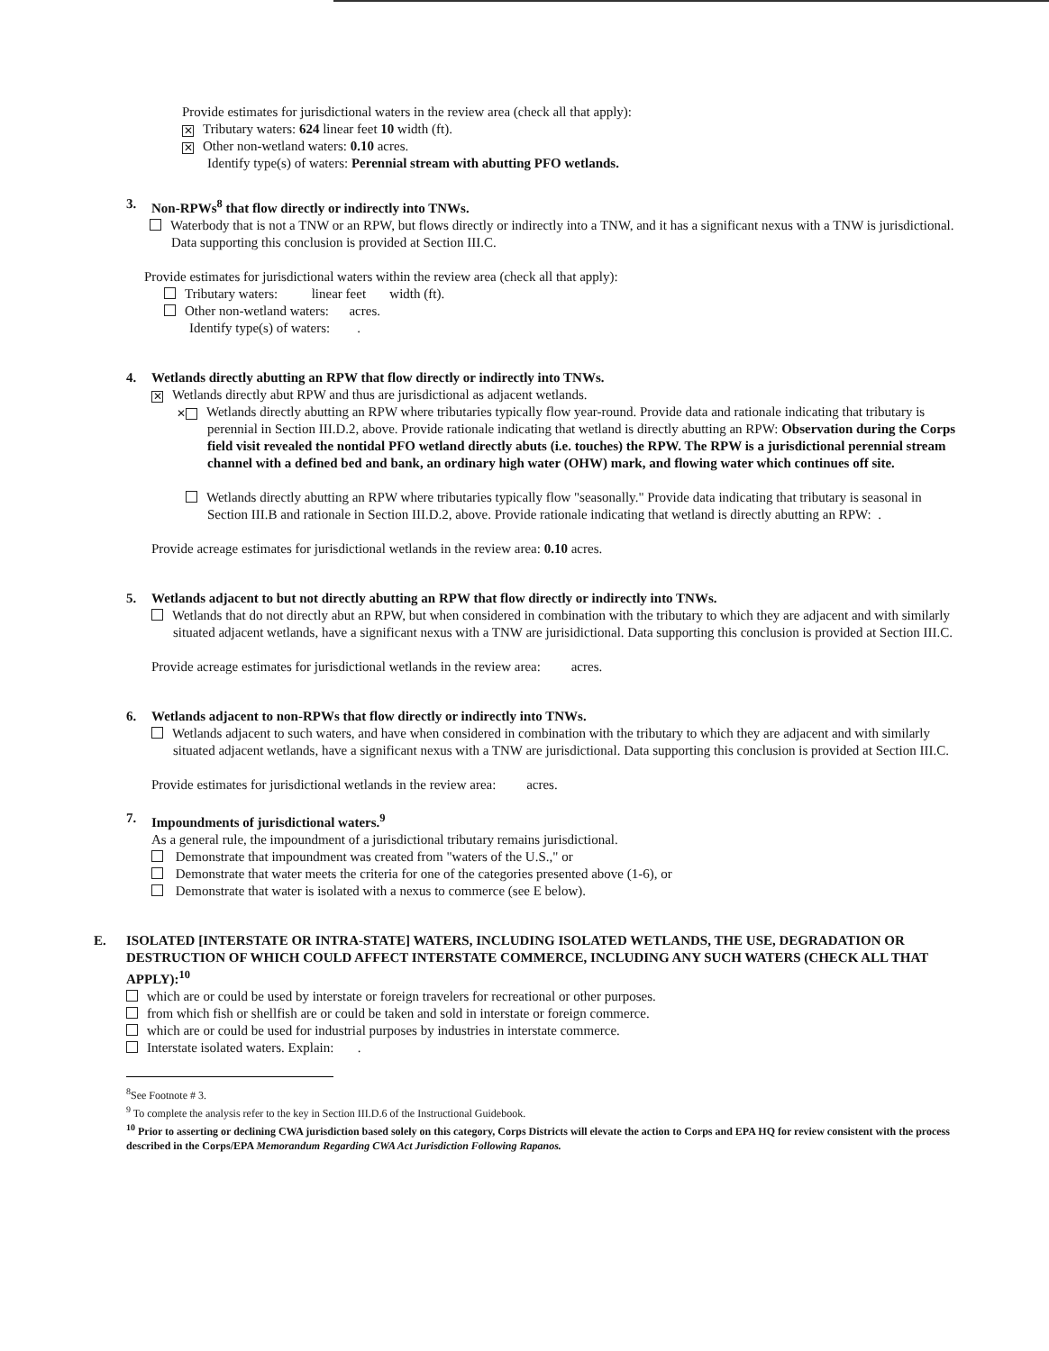Provide estimates for jurisdictional waters in the review area (check all that apply):
✕ Tributary waters: 624 linear feet 10 width (ft).
✕ Other non-wetland waters: 0.10 acres.
Identify type(s) of waters: Perennial stream with abutting PFO wetlands.
3. Non-RPWs<sup>8</sup> that flow directly or indirectly into TNWs.
Waterbody that is not a TNW or an RPW, but flows directly or indirectly into a TNW, and it has a significant nexus with a TNW is jurisdictional. Data supporting this conclusion is provided at Section III.C.
Provide estimates for jurisdictional waters within the review area (check all that apply):
Tributary waters: linear feet width (ft).
Other non-wetland waters: acres.
Identify type(s) of waters: .
4. Wetlands directly abutting an RPW that flow directly or indirectly into TNWs.
✕ Wetlands directly abut RPW and thus are jurisdictional as adjacent wetlands.
✕ Wetlands directly abutting an RPW where tributaries typically flow year-round. Provide data and rationale indicating that tributary is perennial in Section III.D.2, above. Provide rationale indicating that wetland is directly abutting an RPW: Observation during the Corps field visit revealed the nontidal PFO wetland directly abuts (i.e. touches) the RPW. The RPW is a jurisdictional perennial stream channel with a defined bed and bank, an ordinary high water (OHW) mark, and flowing water which continues off site.
Wetlands directly abutting an RPW where tributaries typically flow "seasonally." Provide data indicating that tributary is seasonal in Section III.B and rationale in Section III.D.2, above. Provide rationale indicating that wetland is directly abutting an RPW: .
Provide acreage estimates for jurisdictional wetlands in the review area: 0.10 acres.
5. Wetlands adjacent to but not directly abutting an RPW that flow directly or indirectly into TNWs.
Wetlands that do not directly abut an RPW, but when considered in combination with the tributary to which they are adjacent and with similarly situated adjacent wetlands, have a significant nexus with a TNW are jurisidictional. Data supporting this conclusion is provided at Section III.C.
Provide acreage estimates for jurisdictional wetlands in the review area: acres.
6. Wetlands adjacent to non-RPWs that flow directly or indirectly into TNWs.
Wetlands adjacent to such waters, and have when considered in combination with the tributary to which they are adjacent and with similarly situated adjacent wetlands, have a significant nexus with a TNW are jurisdictional. Data supporting this conclusion is provided at Section III.C.
Provide estimates for jurisdictional wetlands in the review area: acres.
7. Impoundments of jurisdictional waters.<sup>9</sup>
As a general rule, the impoundment of a jurisdictional tributary remains jurisdictional.
Demonstrate that impoundment was created from "waters of the U.S.," or
Demonstrate that water meets the criteria for one of the categories presented above (1-6), or
Demonstrate that water is isolated with a nexus to commerce (see E below).
E. ISOLATED [INTERSTATE OR INTRA-STATE] WATERS, INCLUDING ISOLATED WETLANDS, THE USE, DEGRADATION OR DESTRUCTION OF WHICH COULD AFFECT INTERSTATE COMMERCE, INCLUDING ANY SUCH WATERS (CHECK ALL THAT APPLY):<sup>10</sup>
which are or could be used by interstate or foreign travelers for recreational or other purposes.
from which fish or shellfish are or could be taken and sold in interstate or foreign commerce.
which are or could be used for industrial purposes by industries in interstate commerce.
Interstate isolated waters. Explain: .
<sup>8</sup> See Footnote # 3.
<sup>9</sup> To complete the analysis refer to the key in Section III.D.6 of the Instructional Guidebook.
<sup>10</sup> Prior to asserting or declining CWA jurisdiction based solely on this category, Corps Districts will elevate the action to Corps and EPA HQ for review consistent with the process described in the Corps/EPA Memorandum Regarding CWA Act Jurisdiction Following Rapanos.